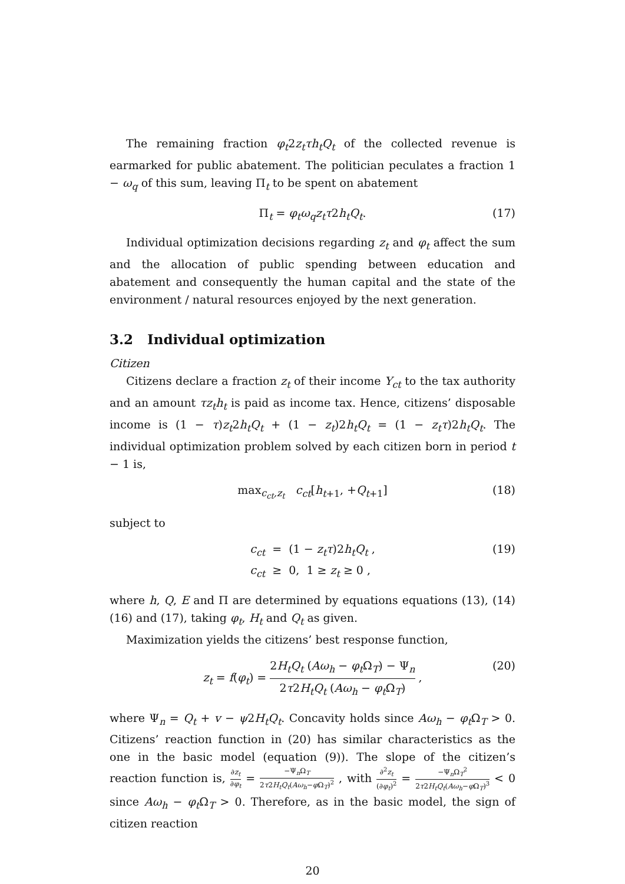The remaining fraction φ<sub>t</sub>2z<sub>t</sub>τh<sub>t</sub>Q<sub>t</sub> of the collected revenue is earmarked for public abatement. The politician peculates a fraction 1 − ω<sub>q</sub> of this sum, leaving Π<sub>t</sub> to be spent on abatement
Π<sub>t</sub> = φ<sub>t</sub>ω<sub>q</sub>z<sub>t</sub>τ2h<sub>t</sub>Q<sub>t</sub>. (17)
Individual optimization decisions regarding z<sub>t</sub> and φ<sub>t</sub> affect the sum and the allocation of public spending between education and abatement and consequently the human capital and the state of the environment / natural resources enjoyed by the next generation.
3.2 Individual optimization
Citizen
Citizens declare a fraction z<sub>t</sub> of their income Y<sub>ct</sub> to the tax authority and an amount τz<sub>t</sub>h<sub>t</sub> is paid as income tax. Hence, citizens’ disposable income is (1 − τ)z<sub>t</sub>2h<sub>t</sub>Q<sub>t</sub> + (1 − z<sub>t</sub>)2h<sub>t</sub>Q<sub>t</sub> = (1 − z<sub>t</sub>τ)2h<sub>t</sub>Q<sub>t</sub>. The individual optimization problem solved by each citizen born in period t − 1 is,
max<sub>c<sub>ct</sub>,z<sub>t</sub></sub> c<sub>ct</sub>[h<sub>t+1</sub>, +Q<sub>t+1</sub>] (18)
subject to
c<sub>ct</sub> = (1 − z<sub>t</sub>τ)2h<sub>t</sub>Q<sub>t</sub> ,
c<sub>ct</sub> ≥ 0, 1 ≥ z<sub>t</sub> ≥ 0 , (19)
where h, Q, E and Π are determined by equations equations (13), (14) (16) and (17), taking φ<sub>t</sub>, H<sub>t</sub> and Q<sub>t</sub> as given.
Maximization yields the citizens’ best response function,
z<sub>t</sub> = f(φ<sub>t</sub>) = 2H<sub>t</sub>Q<sub>t</sub> (Aω<sub>h</sub> − φ<sub>t</sub> Ω<sub>T</sub>) − Ψ<sub>n</sub> 2τ2H<sub>t</sub>Q<sub>t</sub> (Aω<sub>h</sub> − φ<sub>t</sub> Ω<sub>T</sub>) , (20)
where Ψ<sub>n</sub> = Q<sub>t</sub> + v − ψ2H<sub>t</sub>Q<sub>t</sub>. Concavity holds since Aω<sub>h</sub> − φ<sub>t</sub> Ω<sub>T</sub> > 0. Citizens’ reaction function in (20) has similar characteristics as the one in the basic model (equation (9)). The slope of the citizen’s reaction function is, ∂z<sub>t</sub> ∂φ<sub>t</sub> = −Ψ<sub>n</sub>Ω<sub>T</sub> 2τ2H<sub>t</sub>Q<sub>t</sub>(Aω<sub>h</sub>−φ Ω<sub>T</sub>)<sup>2</sup> , with ∂<sup>2</sup>z<sub>t</sub> (∂φ<sub>t</sub>)<sup>2</sup> = −Ψ<sub>n</sub>Ω<sub>T</sub><sup>2</sup> 2τ2H<sub>t</sub>Q<sub>t</sub>(Aω<sub>h</sub>−φ Ω<sub>T</sub>)<sup>3</sup> < 0 since Aω<sub>h</sub> − φ<sub>t</sub> Ω<sub>T</sub> > 0. Therefore, as in the basic model, the sign of citizen reaction
20